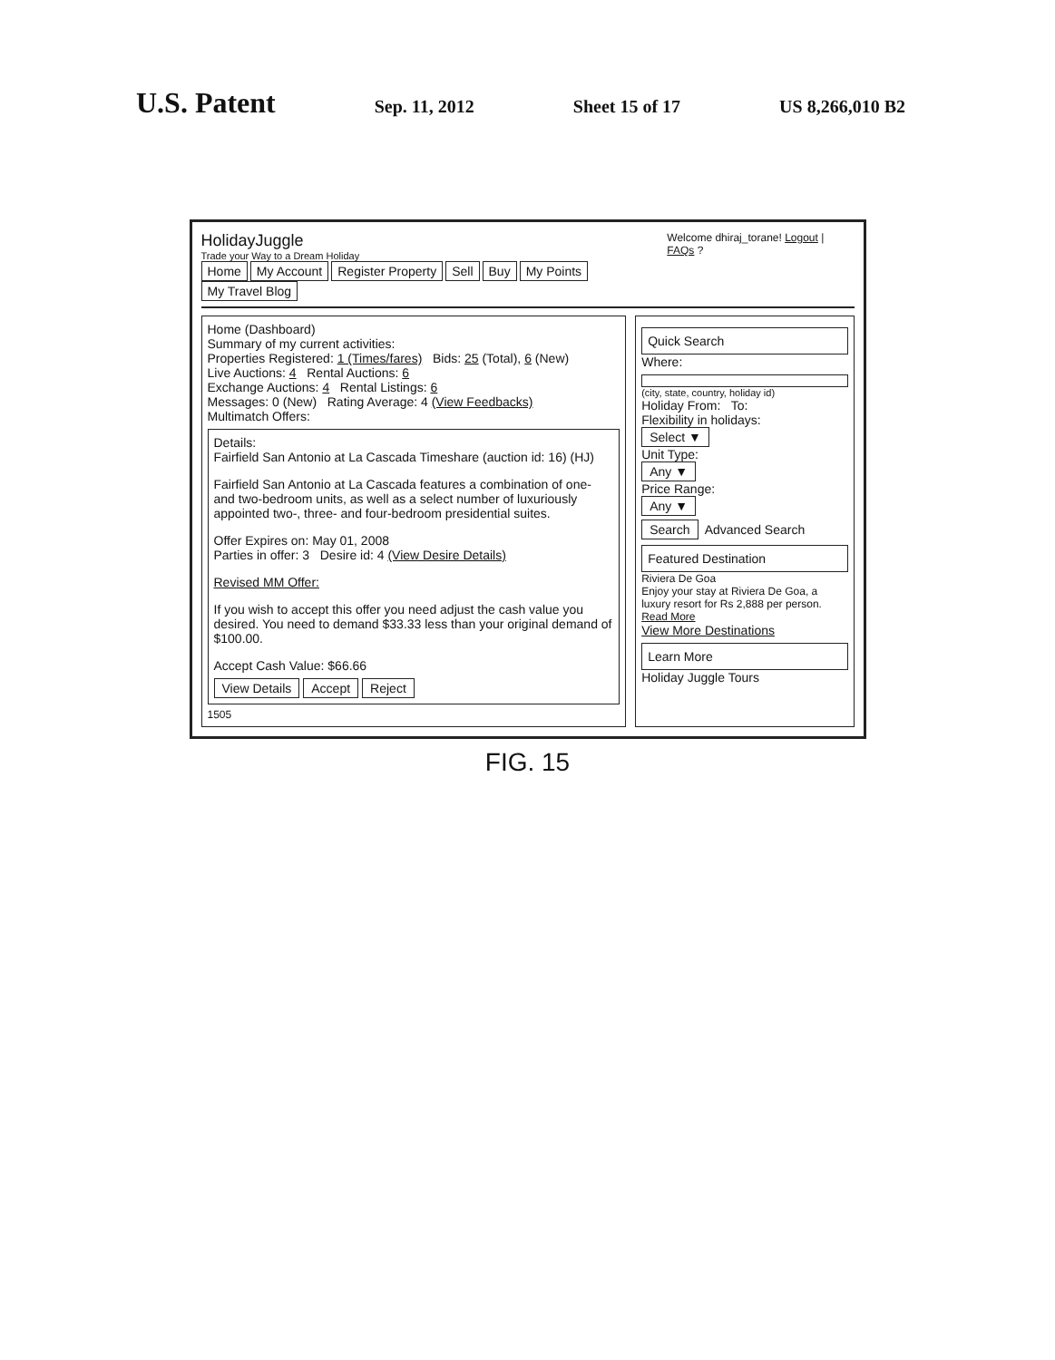U.S. Patent Sep. 11, 2012 Sheet 15 of 17 US 8,266,010 B2
HolidayJuggle
Trade your Way to a Dream Holiday
Home My Account Register Property Sell Buy My Points My Travel Blog
Welcome dhiraj_torane! Logout | FAQs ?
Home (Dashboard)
Summary of my current activities:
Properties Registered: 1 (Times/fares) Bids: 25 (Total), 6 (New)
Live Auctions: 4 Rental Auctions: 6
Exchange Auctions: 4 Rental Listings: 6
Messages: 0 (New) Rating Average: 4 (View Feedbacks)
Multimatch Offers:
Details:
Fairfield San Antonio at La Cascada Timeshare (auction id: 16) (HJ)
Fairfield San Antonio at La Cascada features a combination of one- and two-bedroom units, as well as a select number of luxuriously appointed two-, three- and four-bedroom presidential suites.
Offer Expires on: May 01, 2008
Parties in offer: 3 Desire id: 4 (View Desire Details)
Revised MM Offer:
If you wish to accept this offer you need adjust the cash value you desired. You need to demand $33.33 less than your original demand of $100.00.
Accept Cash Value: $66.66
View Details Accept Reject
1505
Quick Search
Where:
(city, state, country, holiday id)
Holiday From: To:
Flexibility in holidays:
Select ▼
Unit Type:
Any ▼
Price Range:
Any ▼
Search Advanced Search
Featured Destination
Riviera De Goa
Enjoy your stay at Riviera De Goa, a luxury resort for Rs 2,888 per person. Read More
View More Destinations
Learn More
Holiday Juggle Tours
FIG. 15